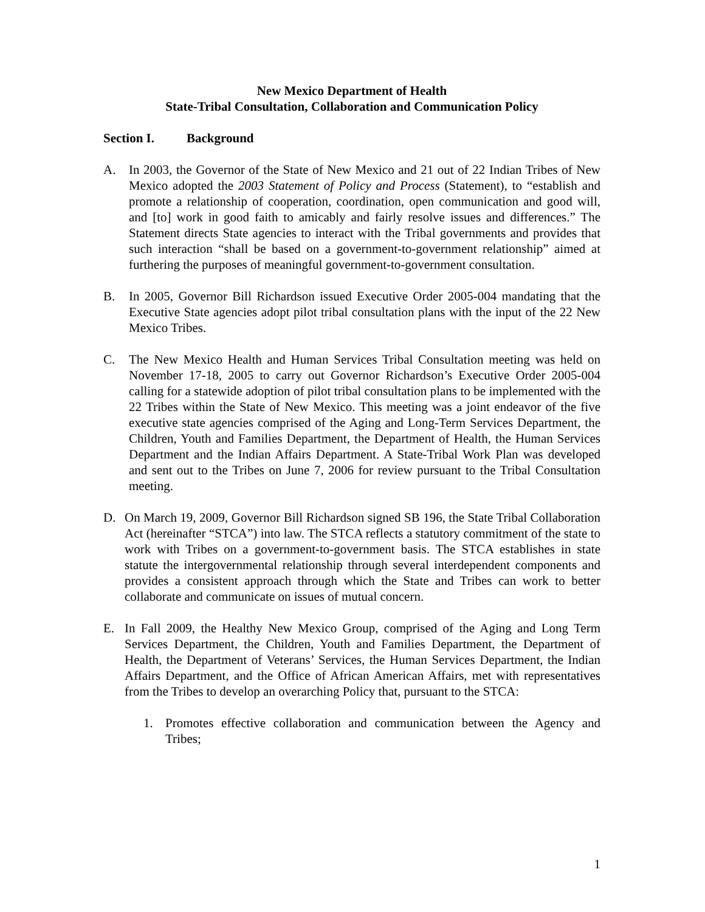New Mexico Department of Health
State-Tribal Consultation, Collaboration and Communication Policy
Section I. Background
A. In 2003, the Governor of the State of New Mexico and 21 out of 22 Indian Tribes of New Mexico adopted the 2003 Statement of Policy and Process (Statement), to “establish and promote a relationship of cooperation, coordination, open communication and good will, and [to] work in good faith to amicably and fairly resolve issues and differences.” The Statement directs State agencies to interact with the Tribal governments and provides that such interaction “shall be based on a government-to-government relationship” aimed at furthering the purposes of meaningful government-to-government consultation.
B. In 2005, Governor Bill Richardson issued Executive Order 2005-004 mandating that the Executive State agencies adopt pilot tribal consultation plans with the input of the 22 New Mexico Tribes.
C. The New Mexico Health and Human Services Tribal Consultation meeting was held on November 17-18, 2005 to carry out Governor Richardson’s Executive Order 2005-004 calling for a statewide adoption of pilot tribal consultation plans to be implemented with the 22 Tribes within the State of New Mexico. This meeting was a joint endeavor of the five executive state agencies comprised of the Aging and Long-Term Services Department, the Children, Youth and Families Department, the Department of Health, the Human Services Department and the Indian Affairs Department. A State-Tribal Work Plan was developed and sent out to the Tribes on June 7, 2006 for review pursuant to the Tribal Consultation meeting.
D. On March 19, 2009, Governor Bill Richardson signed SB 196, the State Tribal Collaboration Act (hereinafter “STCA”) into law. The STCA reflects a statutory commitment of the state to work with Tribes on a government-to-government basis. The STCA establishes in state statute the intergovernmental relationship through several interdependent components and provides a consistent approach through which the State and Tribes can work to better collaborate and communicate on issues of mutual concern.
E. In Fall 2009, the Healthy New Mexico Group, comprised of the Aging and Long Term Services Department, the Children, Youth and Families Department, the Department of Health, the Department of Veterans’ Services, the Human Services Department, the Indian Affairs Department, and the Office of African American Affairs, met with representatives from the Tribes to develop an overarching Policy that, pursuant to the STCA:
1. Promotes effective collaboration and communication between the Agency and Tribes;
1